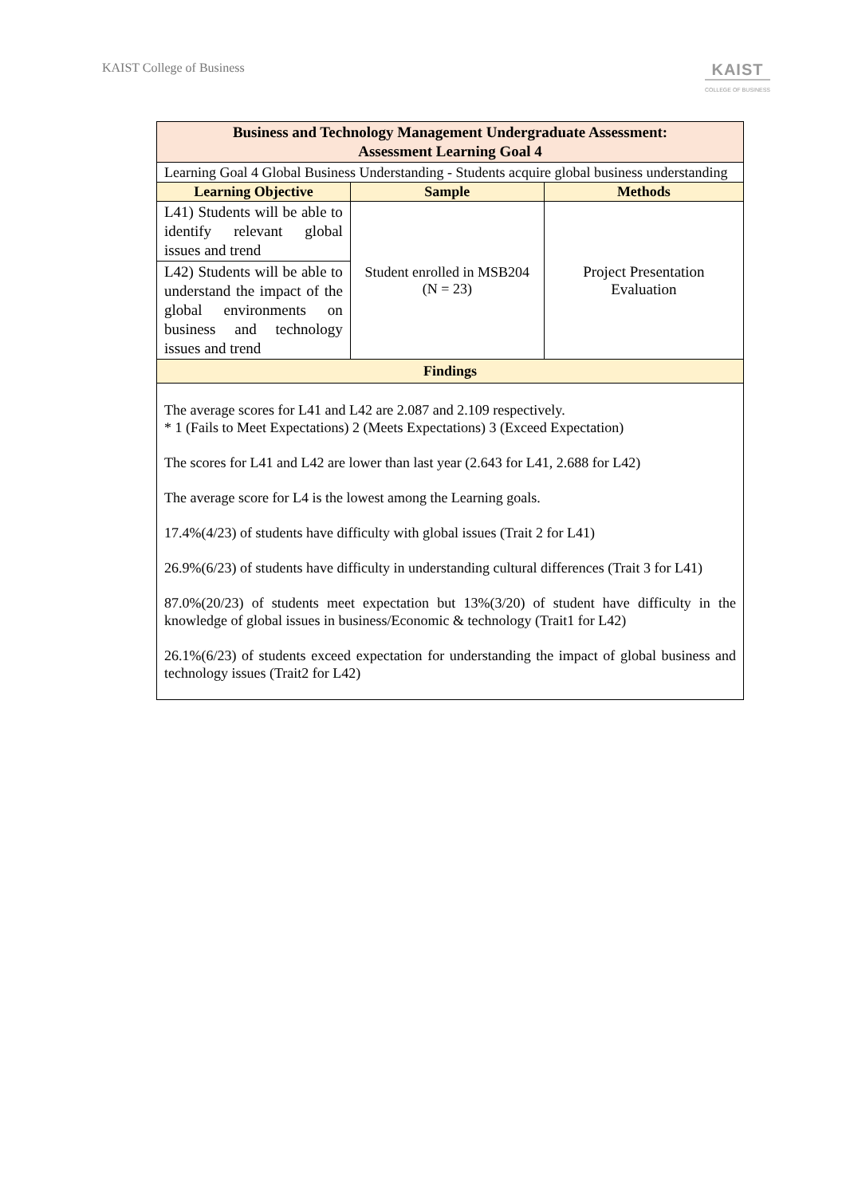KAIST College of Business
KAIST
COLLEGE OF BUSINESS
| Business and Technology Management Undergraduate Assessment: Assessment Learning Goal 4 | | |
| --- | --- | --- |
| Learning Goal 4 Global Business Understanding - Students acquire global business understanding | | |
| Learning Objective | Sample | Methods |
| L41) Students will be able to identify relevant global issues and trend | Student enrolled in MSB204 (N = 23) | Project Presentation Evaluation |
| L42) Students will be able to understand the impact of the global environments on business and technology issues and trend | | |
| Findings | | |
| The average scores for L41 and L42 are 2.087 and 2.109 respectively. * 1 (Fails to Meet Expectations) 2 (Meets Expectations) 3 (Exceed Expectation) The scores for L41 and L42 are lower than last year (2.643 for L41, 2.688 for L42) The average score for L4 is the lowest among the Learning goals. 17.4%(4/23) of students have difficulty with global issues (Trait 2 for L41) 26.9%(6/23) of students have difficulty in understanding cultural differences (Trait 3 for L41) 87.0%(20/23) of students meet expectation but 13%(3/20) of student have difficulty in the knowledge of global issues in business/Economic & technology (Trait1 for L42) 26.1%(6/23) of students exceed expectation for understanding the impact of global business and technology issues (Trait2 for L42) | | |